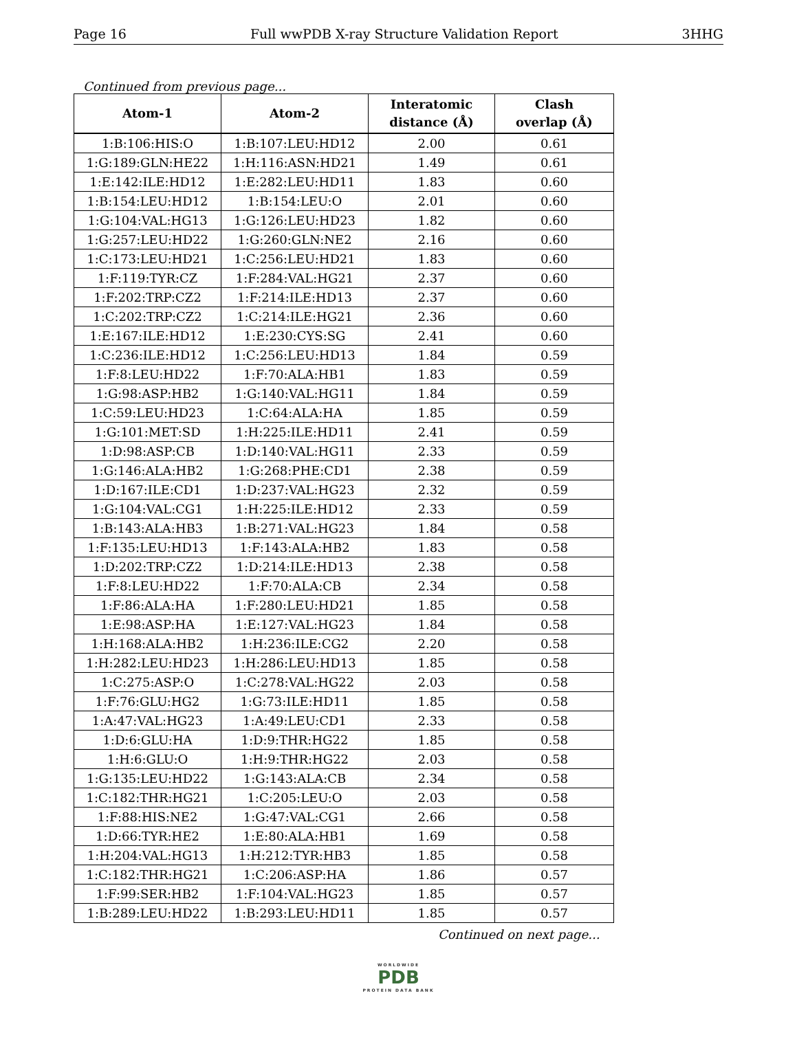Page 16 Full wwPDB X-ray Structure Validation Report 3HHG
Continued from previous page...
| Atom-1 | Atom-2 | Interatomic distance (Å) | Clash overlap (Å) |
| --- | --- | --- | --- |
| 1:B:106:HIS:O | 1:B:107:LEU:HD12 | 2.00 | 0.61 |
| 1:G:189:GLN:HE22 | 1:H:116:ASN:HD21 | 1.49 | 0.61 |
| 1:E:142:ILE:HD12 | 1:E:282:LEU:HD11 | 1.83 | 0.60 |
| 1:B:154:LEU:HD12 | 1:B:154:LEU:O | 2.01 | 0.60 |
| 1:G:104:VAL:HG13 | 1:G:126:LEU:HD23 | 1.82 | 0.60 |
| 1:G:257:LEU:HD22 | 1:G:260:GLN:NE2 | 2.16 | 0.60 |
| 1:C:173:LEU:HD21 | 1:C:256:LEU:HD21 | 1.83 | 0.60 |
| 1:F:119:TYR:CZ | 1:F:284:VAL:HG21 | 2.37 | 0.60 |
| 1:F:202:TRP:CZ2 | 1:F:214:ILE:HD13 | 2.37 | 0.60 |
| 1:C:202:TRP:CZ2 | 1:C:214:ILE:HG21 | 2.36 | 0.60 |
| 1:E:167:ILE:HD12 | 1:E:230:CYS:SG | 2.41 | 0.60 |
| 1:C:236:ILE:HD12 | 1:C:256:LEU:HD13 | 1.84 | 0.59 |
| 1:F:8:LEU:HD22 | 1:F:70:ALA:HB1 | 1.83 | 0.59 |
| 1:G:98:ASP:HB2 | 1:G:140:VAL:HG11 | 1.84 | 0.59 |
| 1:C:59:LEU:HD23 | 1:C:64:ALA:HA | 1.85 | 0.59 |
| 1:G:101:MET:SD | 1:H:225:ILE:HD11 | 2.41 | 0.59 |
| 1:D:98:ASP:CB | 1:D:140:VAL:HG11 | 2.33 | 0.59 |
| 1:G:146:ALA:HB2 | 1:G:268:PHE:CD1 | 2.38 | 0.59 |
| 1:D:167:ILE:CD1 | 1:D:237:VAL:HG23 | 2.32 | 0.59 |
| 1:G:104:VAL:CG1 | 1:H:225:ILE:HD12 | 2.33 | 0.59 |
| 1:B:143:ALA:HB3 | 1:B:271:VAL:HG23 | 1.84 | 0.58 |
| 1:F:135:LEU:HD13 | 1:F:143:ALA:HB2 | 1.83 | 0.58 |
| 1:D:202:TRP:CZ2 | 1:D:214:ILE:HD13 | 2.38 | 0.58 |
| 1:F:8:LEU:HD22 | 1:F:70:ALA:CB | 2.34 | 0.58 |
| 1:F:86:ALA:HA | 1:F:280:LEU:HD21 | 1.85 | 0.58 |
| 1:E:98:ASP:HA | 1:E:127:VAL:HG23 | 1.84 | 0.58 |
| 1:H:168:ALA:HB2 | 1:H:236:ILE:CG2 | 2.20 | 0.58 |
| 1:H:282:LEU:HD23 | 1:H:286:LEU:HD13 | 1.85 | 0.58 |
| 1:C:275:ASP:O | 1:C:278:VAL:HG22 | 2.03 | 0.58 |
| 1:F:76:GLU:HG2 | 1:G:73:ILE:HD11 | 1.85 | 0.58 |
| 1:A:47:VAL:HG23 | 1:A:49:LEU:CD1 | 2.33 | 0.58 |
| 1:D:6:GLU:HA | 1:D:9:THR:HG22 | 1.85 | 0.58 |
| 1:H:6:GLU:O | 1:H:9:THR:HG22 | 2.03 | 0.58 |
| 1:G:135:LEU:HD22 | 1:G:143:ALA:CB | 2.34 | 0.58 |
| 1:C:182:THR:HG21 | 1:C:205:LEU:O | 2.03 | 0.58 |
| 1:F:88:HIS:NE2 | 1:G:47:VAL:CG1 | 2.66 | 0.58 |
| 1:D:66:TYR:HE2 | 1:E:80:ALA:HB1 | 1.69 | 0.58 |
| 1:H:204:VAL:HG13 | 1:H:212:TYR:HB3 | 1.85 | 0.58 |
| 1:C:182:THR:HG21 | 1:C:206:ASP:HA | 1.86 | 0.57 |
| 1:F:99:SER:HB2 | 1:F:104:VAL:HG23 | 1.85 | 0.57 |
| 1:B:289:LEU:HD22 | 1:B:293:LEU:HD11 | 1.85 | 0.57 |
Continued on next page...
WORLDWIDE
PDB
PROTEIN DATA BANK